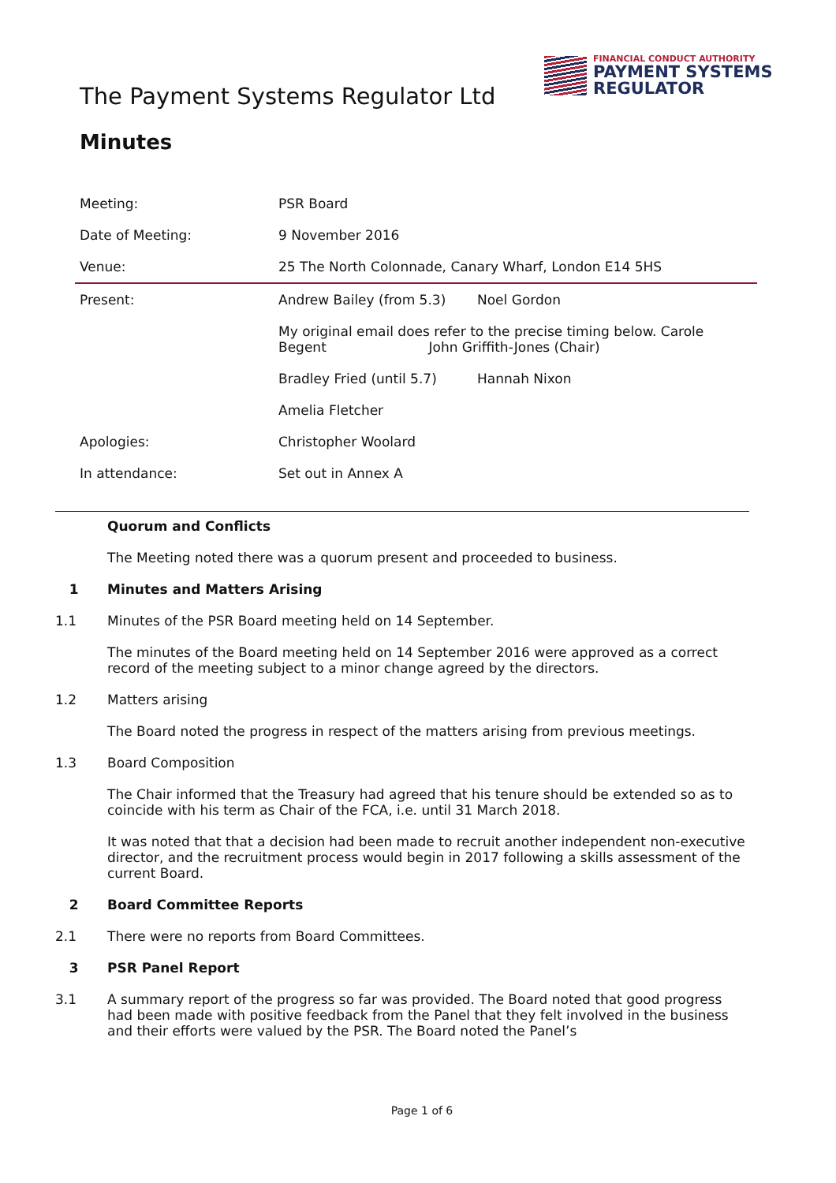The Payment Systems Regulator Ltd
FINANCIAL CONDUCT AUTHORITY
PAYMENT SYSTEMS
REGULATOR
Minutes
| Meeting: | PSR Board | |
| Date of Meeting: | 9 November 2016 | |
| Venue: | 25 The North Colonnade, Canary Wharf, London E14 5HS | |
| Present: | Andrew Bailey (from 5.3) | Noel Gordon |
| | My original email does refer to the precise timing below. Carole Begent John Griffith-Jones (Chair) | |
| | Bradley Fried (until 5.7) | Hannah Nixon |
| | Amelia Fletcher | |
| Apologies: | Christopher Woolard | |
| In attendance: | Set out in Annex A | |
Quorum and Conflicts
The Meeting noted there was a quorum present and proceeded to business.
1 Minutes and Matters Arising
1.1 Minutes of the PSR Board meeting held on 14 September.
The minutes of the Board meeting held on 14 September 2016 were approved as a correct record of the meeting subject to a minor change agreed by the directors.
1.2 Matters arising
The Board noted the progress in respect of the matters arising from previous meetings.
1.3 Board Composition
The Chair informed that the Treasury had agreed that his tenure should be extended so as to coincide with his term as Chair of the FCA, i.e. until 31 March 2018.
It was noted that that a decision had been made to recruit another independent non-executive director, and the recruitment process would begin in 2017 following a skills assessment of the current Board.
2 Board Committee Reports
2.1 There were no reports from Board Committees.
3 PSR Panel Report
3.1 A summary report of the progress so far was provided. The Board noted that good progress had been made with positive feedback from the Panel that they felt involved in the business and their efforts were valued by the PSR. The Board noted the Panel’s
Page 1 of 6